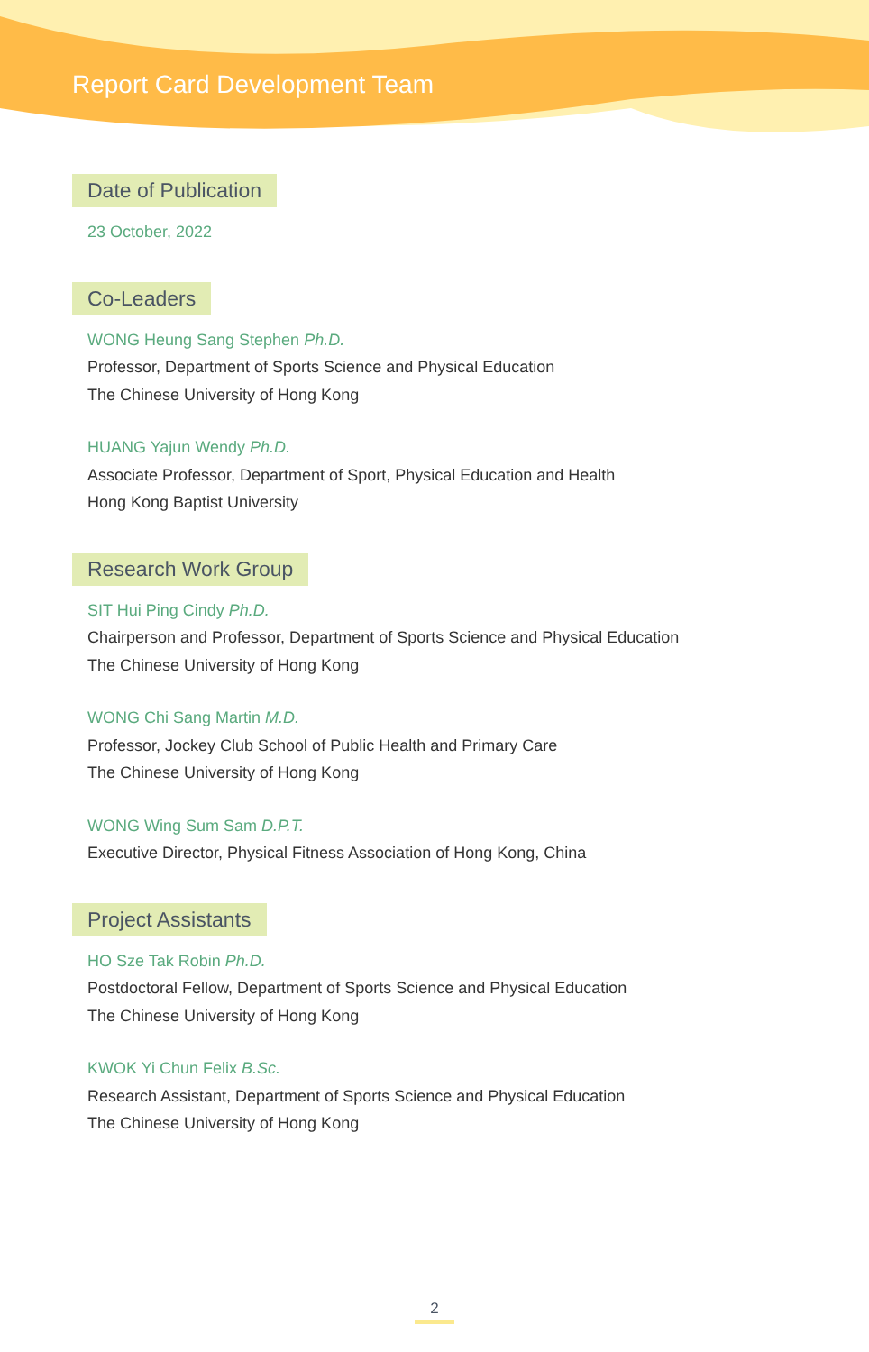Report Card Development Team
Date of Publication
23 October, 2022
Co-Leaders
WONG Heung Sang Stephen Ph.D.
Professor, Department of Sports Science and Physical Education
The Chinese University of Hong Kong
HUANG Yajun Wendy Ph.D.
Associate Professor, Department of Sport, Physical Education and Health
Hong Kong Baptist University
Research Work Group
SIT Hui Ping Cindy Ph.D.
Chairperson and Professor, Department of Sports Science and Physical Education
The Chinese University of Hong Kong
WONG Chi Sang Martin M.D.
Professor, Jockey Club School of Public Health and Primary Care
The Chinese University of Hong Kong
WONG Wing Sum Sam D.P.T.
Executive Director, Physical Fitness Association of Hong Kong, China
Project Assistants
HO Sze Tak Robin Ph.D.
Postdoctoral Fellow, Department of Sports Science and Physical Education
The Chinese University of Hong Kong
KWOK Yi Chun Felix B.Sc.
Research Assistant, Department of Sports Science and Physical Education
The Chinese University of Hong Kong
2